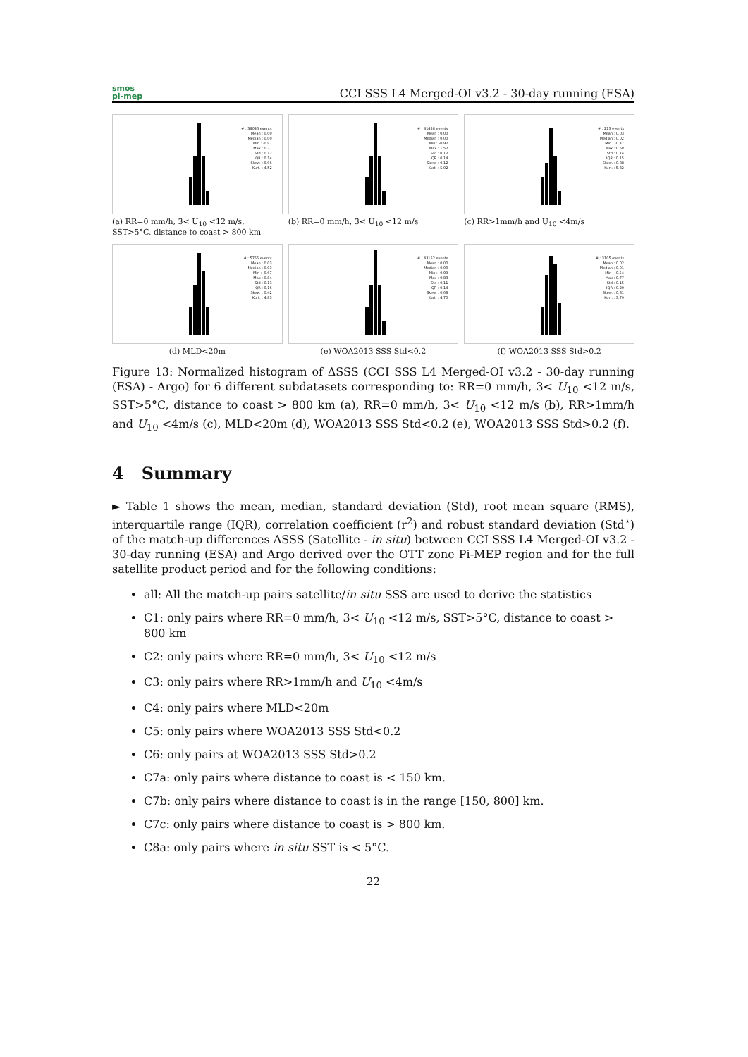smos
pi-mep
CCI SSS L4 Merged-OI v3.2 - 30-day running (ESA)
# : 39046 events
Mean : 0.00
Median : 0.00
Min : -0.97
Max : 0.77
Std : 0.12
IQR : 0.14
Skew. : 0.06
Kurt. : 4.52
(a) RR=0 mm/h, 3< U<sub>10</sub> <12 m/s, SST>5°C, distance to coast > 800 km
# : 41458 events
Mean : 0.00
Median : 0.00
Min : -0.97
Max : 1.57
Std : 0.12
IQR : 0.14
Skew. : 0.12
Kurt. : 5.02
(b) RR=0 mm/h, 3< U<sub>10</sub> <12 m/s
# : 213 events
Mean : 0.03
Median : 0.02
Min : -0.37
Max : 0.58
Std : 0.14
IQR : 0.15
Skew. : 0.88
Kurt. : 5.32
(c) RR>1mm/h and U<sub>10</sub> <4m/s
# : 5755 events
Mean : 0.03
Median : 0.03
Min : -0.67
Max : 0.84
Std : 0.13
IQR : 0.16
Skew. : 0.42
Kurt. : 4.83
(d) MLD<20m
# : 43152 events
Mean : 0.00
Median : 0.00
Min : -0.99
Max : 0.83
Std : 0.11
IQR : 0.14
Skew. : 0.08
Kurt. : 4.70
(e) WOA2013 SSS Std<0.2
# : 3105 events
Mean : 0.02
Median : 0.01
Min : -0.54
Max : 0.77
Std : 0.15
IQR : 0.20
Skew. : 0.31
Kurt. : 3.79
(f) WOA2013 SSS Std>0.2
Figure 13: Normalized histogram of ΔSSS (CCI SSS L4 Merged-OI v3.2 - 30-day running (ESA) - Argo) for 6 different subdatasets corresponding to: RR=0 mm/h, 3< U<sub>10</sub> <12 m/s, SST>5°C, distance to coast > 800 km (a), RR=0 mm/h, 3< U<sub>10</sub> <12 m/s (b), RR>1mm/h and U<sub>10</sub> <4m/s (c), MLD<20m (d), WOA2013 SSS Std<0.2 (e), WOA2013 SSS Std>0.2 (f).
4 Summary
► Table 1 shows the mean, median, standard deviation (Std), root mean square (RMS), interquartile range (IQR), correlation coefficient (r<sup>2</sup>) and robust standard deviation (Std<sup>⋆</sup>) of the match-up differences ΔSSS (Satellite - in situ) between CCI SSS L4 Merged-OI v3.2 - 30-day running (ESA) and Argo derived over the OTT zone Pi-MEP region and for the full satellite product period and for the following conditions:
all: All the match-up pairs satellite/in situ SSS are used to derive the statistics
C1: only pairs where RR=0 mm/h, 3< U<sub>10</sub> <12 m/s, SST>5°C, distance to coast > 800 km
C2: only pairs where RR=0 mm/h, 3< U<sub>10</sub> <12 m/s
C3: only pairs where RR>1mm/h and U<sub>10</sub> <4m/s
C4: only pairs where MLD<20m
C5: only pairs where WOA2013 SSS Std<0.2
C6: only pairs at WOA2013 SSS Std>0.2
C7a: only pairs where distance to coast is < 150 km.
C7b: only pairs where distance to coast is in the range [150, 800] km.
C7c: only pairs where distance to coast is > 800 km.
C8a: only pairs where in situ SST is < 5°C.
22